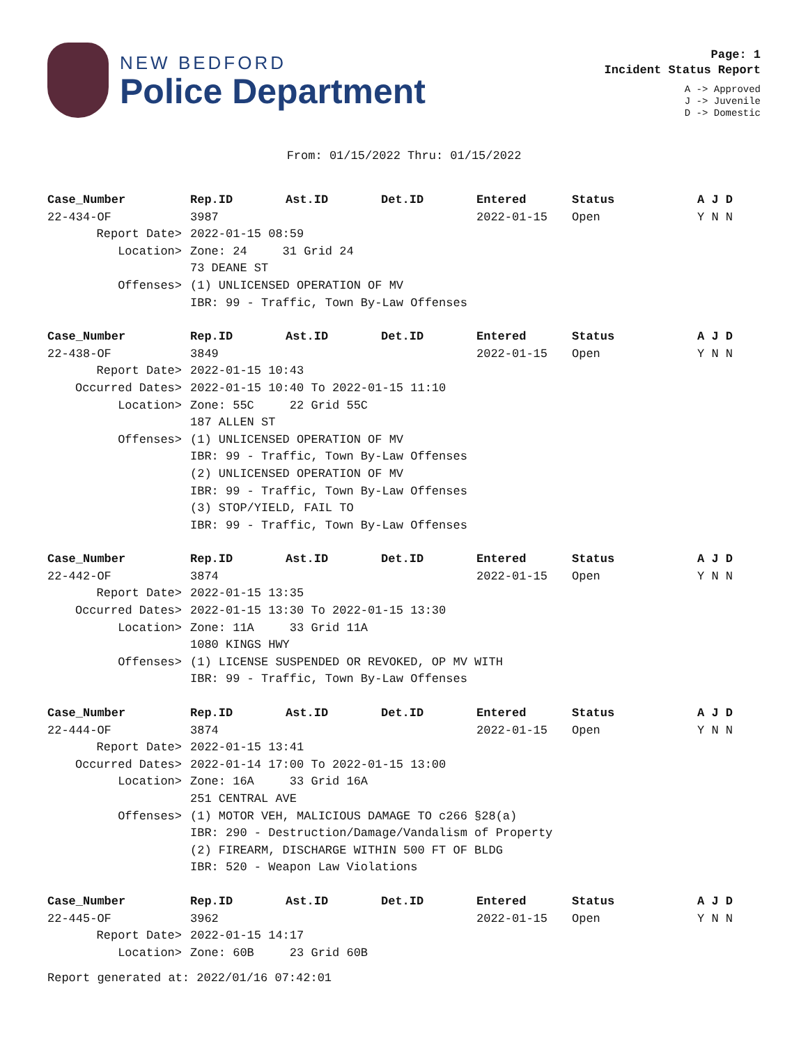NEW BEDFORD
Police Department
Page: 1
Incident Status Report
A -> Approved
J -> Juvenile
D -> Domestic
From: 01/15/2022 Thru: 01/15/2022
| Case_Number | Rep.ID | Ast.ID | Det.ID | Entered | Status | A J D |
| --- | --- | --- | --- | --- | --- | --- |
| 22-434-OF | 3987 | | | 2022-01-15 | Open | Y N N |
| Report Date> | 2022-01-15 08:59 | | | | | |
| Location> | Zone: 24 31 Grid 24 | | | | | |
| | 73 DEANE ST | | | | | |
| Offenses> | (1) UNLICENSED OPERATION OF MV | | | | | |
| | IBR: 99 - Traffic, Town By-Law Offenses | | | | | |
| Case_Number | Rep.ID | Ast.ID | Det.ID | Entered | Status | A J D |
| 22-438-OF | 3849 | | | 2022-01-15 | Open | Y N N |
| Report Date> | 2022-01-15 10:43 | | | | | |
| Occurred Dates> | 2022-01-15 10:40 To 2022-01-15 11:10 | | | | | |
| Location> | Zone: 55C 22 Grid 55C | | | | | |
| | 187 ALLEN ST | | | | | |
| Offenses> | (1) UNLICENSED OPERATION OF MV | | | | | |
| | IBR: 99 - Traffic, Town By-Law Offenses | | | | | |
| | (2) UNLICENSED OPERATION OF MV | | | | | |
| | IBR: 99 - Traffic, Town By-Law Offenses | | | | | |
| | (3) STOP/YIELD, FAIL TO | | | | | |
| | IBR: 99 - Traffic, Town By-Law Offenses | | | | | |
| Case_Number | Rep.ID | Ast.ID | Det.ID | Entered | Status | A J D |
| 22-442-OF | 3874 | | | 2022-01-15 | Open | Y N N |
| Report Date> | 2022-01-15 13:35 | | | | | |
| Occurred Dates> | 2022-01-15 13:30 To 2022-01-15 13:30 | | | | | |
| Location> | Zone: 11A 33 Grid 11A | | | | | |
| | 1080 KINGS HWY | | | | | |
| Offenses> | (1) LICENSE SUSPENDED OR REVOKED, OP MV WITH | | | | | |
| | IBR: 99 - Traffic, Town By-Law Offenses | | | | | |
| Case_Number | Rep.ID | Ast.ID | Det.ID | Entered | Status | A J D |
| 22-444-OF | 3874 | | | 2022-01-15 | Open | Y N N |
| Report Date> | 2022-01-15 13:41 | | | | | |
| Occurred Dates> | 2022-01-14 17:00 To 2022-01-15 13:00 | | | | | |
| Location> | Zone: 16A 33 Grid 16A | | | | | |
| | 251 CENTRAL AVE | | | | | |
| Offenses> | (1) MOTOR VEH, MALICIOUS DAMAGE TO c266 §28(a) | | | | | |
| | IBR: 290 - Destruction/Damage/Vandalism of Property | | | | | |
| | (2) FIREARM, DISCHARGE WITHIN 500 FT OF BLDG | | | | | |
| | IBR: 520 - Weapon Law Violations | | | | | |
| Case_Number | Rep.ID | Ast.ID | Det.ID | Entered | Status | A J D |
| 22-445-OF | 3962 | | | 2022-01-15 | Open | Y N N |
| Report Date> | 2022-01-15 14:17 | | | | | |
| Location> | Zone: 60B 23 Grid 60B | | | | | |
Report generated at: 2022/01/16 07:42:01